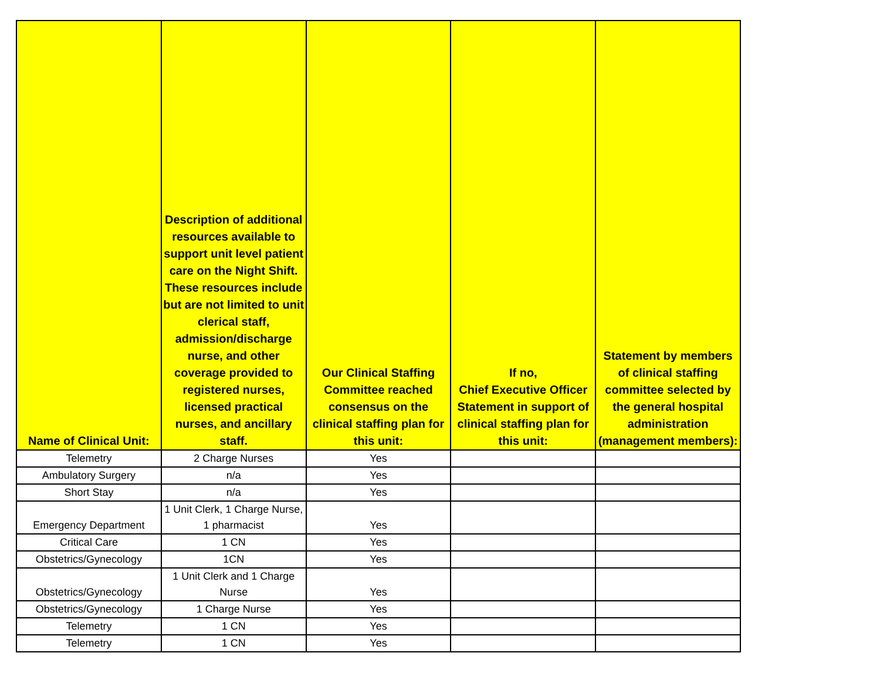| Name of Clinical Unit: | Description of additional resources available to support unit level patient care on the Night Shift. These resources include but are not limited to unit clerical staff, admission/discharge nurse, and other coverage provided to registered nurses, licensed practical nurses, and ancillary staff. | Our Clinical Staffing Committee reached consensus on the clinical staffing plan for this unit: | If no, Chief Executive Officer Statement in support of clinical staffing plan for this unit: | Statement by members of clinical staffing committee selected by the general hospital administration (management members): |
| --- | --- | --- | --- | --- |
| Telemetry | 2 Charge Nurses | Yes | | |
| Ambulatory Surgery | n/a | Yes | | |
| Short Stay | n/a | Yes | | |
| Emergency Department | 1 Unit Clerk, 1 Charge Nurse, 1 pharmacist | Yes | | |
| Critical Care | 1 CN | Yes | | |
| Obstetrics/Gynecology | 1CN | Yes | | |
| Obstetrics/Gynecology | 1 Unit Clerk and 1 Charge Nurse | Yes | | |
| Obstetrics/Gynecology | 1 Charge Nurse | Yes | | |
| Telemetry | 1 CN | Yes | | |
| Telemetry | 1 CN | Yes | | |